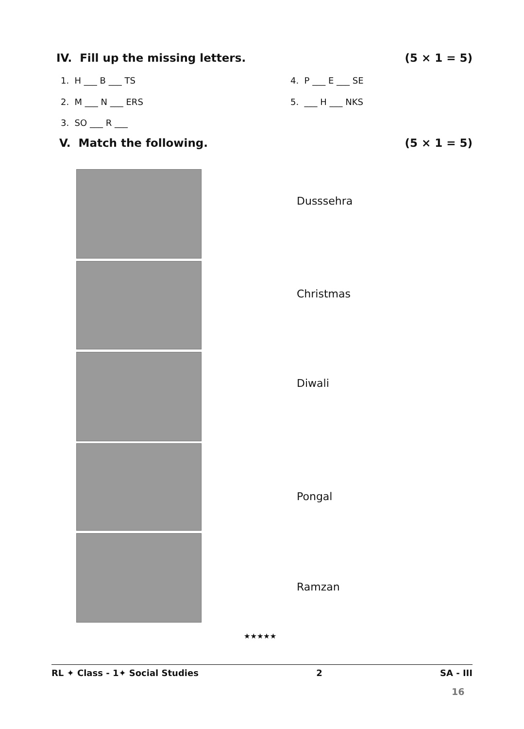IV. Fill up the missing letters. (5 × 1 = 5)
1. H ___ B ___ TS 4. P ___ E ___ SE
2. M ___ N ___ ERS 5. ___ H ___ NKS
3. SO ___ R ___
V. Match the following. (5 × 1 = 5)
Dusssehra
Christmas
Diwali
Pongal
Ramzan
★★★★★
RL ✦ Class - 1✦ Social Studies 2 SA - III
16